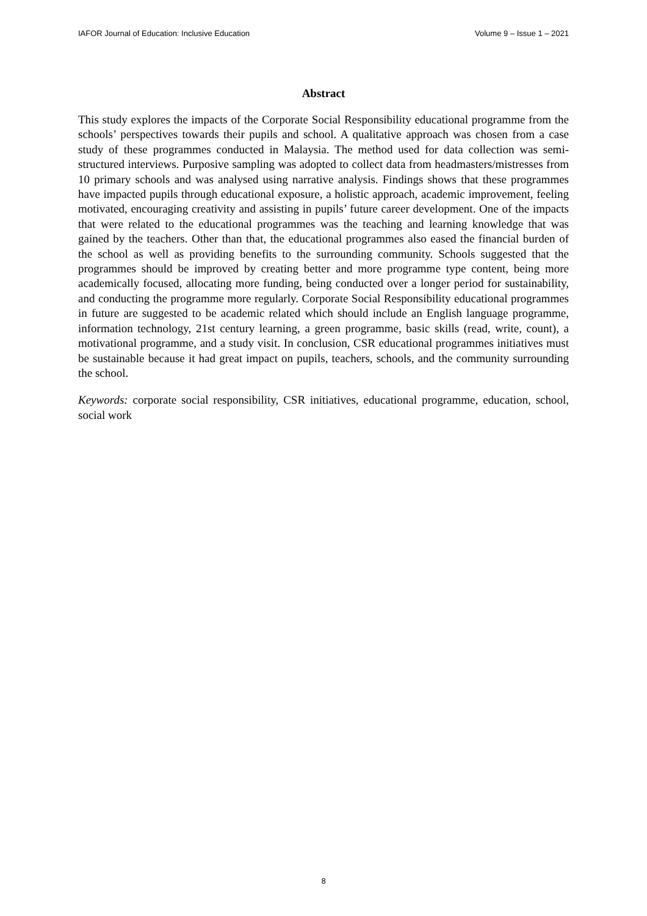IAFOR Journal of Education: Inclusive Education Volume 9 – Issue 1 – 2021
Abstract
This study explores the impacts of the Corporate Social Responsibility educational programme from the schools’ perspectives towards their pupils and school. A qualitative approach was chosen from a case study of these programmes conducted in Malaysia. The method used for data collection was semi-structured interviews. Purposive sampling was adopted to collect data from headmasters/mistresses from 10 primary schools and was analysed using narrative analysis. Findings shows that these programmes have impacted pupils through educational exposure, a holistic approach, academic improvement, feeling motivated, encouraging creativity and assisting in pupils’ future career development. One of the impacts that were related to the educational programmes was the teaching and learning knowledge that was gained by the teachers. Other than that, the educational programmes also eased the financial burden of the school as well as providing benefits to the surrounding community. Schools suggested that the programmes should be improved by creating better and more programme type content, being more academically focused, allocating more funding, being conducted over a longer period for sustainability, and conducting the programme more regularly. Corporate Social Responsibility educational programmes in future are suggested to be academic related which should include an English language programme, information technology, 21st century learning, a green programme, basic skills (read, write, count), a motivational programme, and a study visit. In conclusion, CSR educational programmes initiatives must be sustainable because it had great impact on pupils, teachers, schools, and the community surrounding the school.
Keywords: corporate social responsibility, CSR initiatives, educational programme, education, school, social work
8